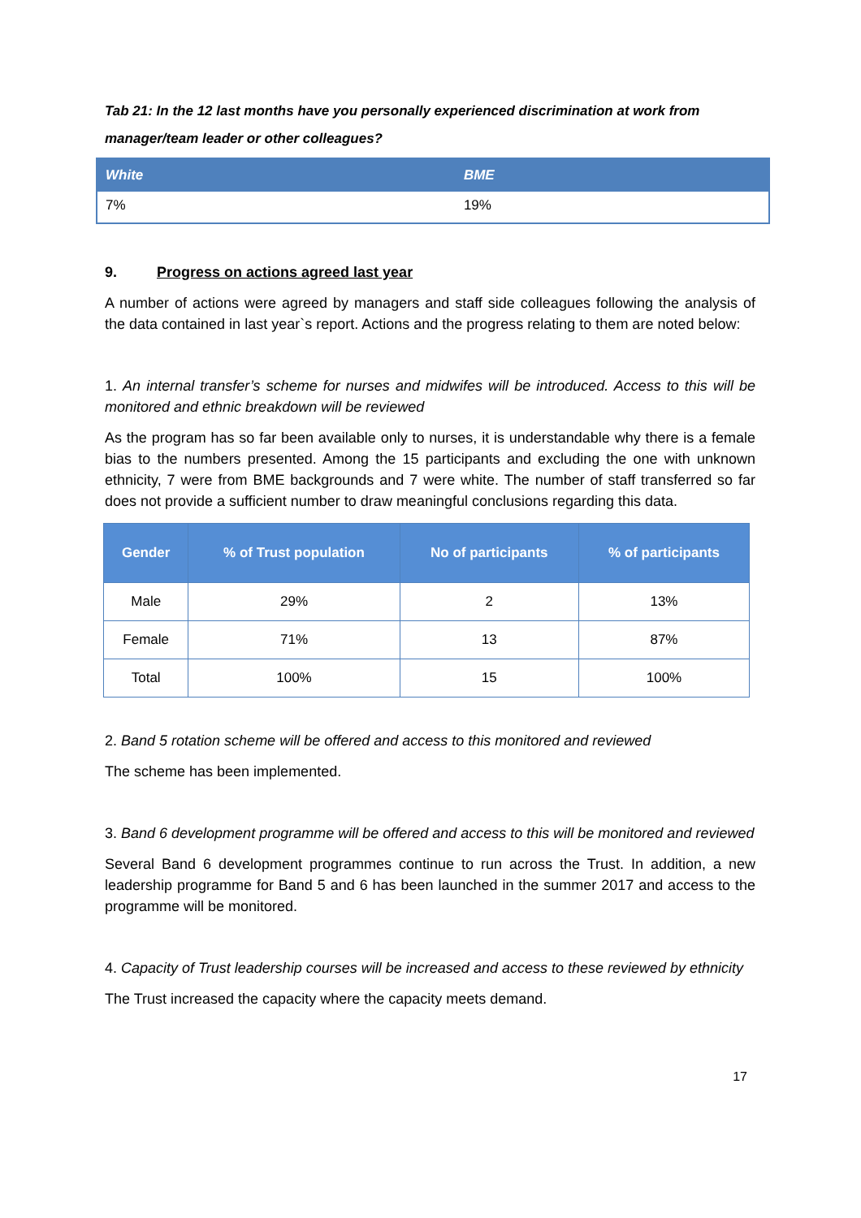Tab 21: In the 12 last months have you personally experienced discrimination at work from manager/team leader or other colleagues?
| White | BME |
| --- | --- |
| 7% | 19% |
9. Progress on actions agreed last year
A number of actions were agreed by managers and staff side colleagues following the analysis of the data contained in last year`s report. Actions and the progress relating to them are noted below:
1. An internal transfer’s scheme for nurses and midwifes will be introduced. Access to this will be monitored and ethnic breakdown will be reviewed
As the program has so far been available only to nurses, it is understandable why there is a female bias to the numbers presented. Among the 15 participants and excluding the one with unknown ethnicity, 7 were from BME backgrounds and 7 were white. The number of staff transferred so far does not provide a sufficient number to draw meaningful conclusions regarding this data.
| Gender | % of Trust population | No of participants | % of participants |
| --- | --- | --- | --- |
| Male | 29% | 2 | 13% |
| Female | 71% | 13 | 87% |
| Total | 100% | 15 | 100% |
2. Band 5 rotation scheme will be offered and access to this monitored and reviewed
The scheme has been implemented.
3. Band 6 development programme will be offered and access to this will be monitored and reviewed
Several Band 6 development programmes continue to run across the Trust. In addition, a new leadership programme for Band 5 and 6 has been launched in the summer 2017 and access to the programme will be monitored.
4. Capacity of Trust leadership courses will be increased and access to these reviewed by ethnicity
The Trust increased the capacity where the capacity meets demand.
17